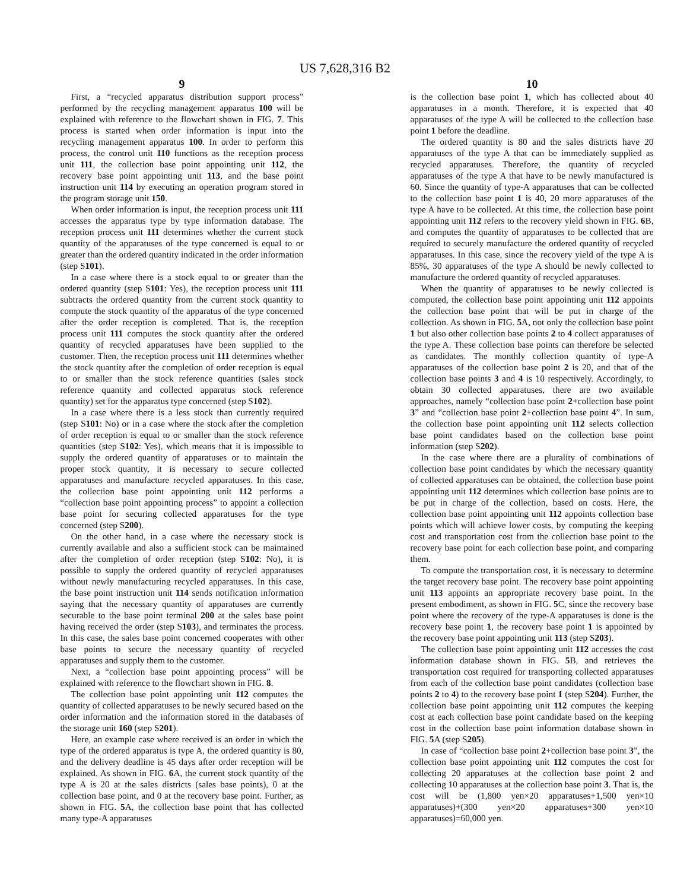US 7,628,316 B2
9
First, a “recycled apparatus distribution support process” performed by the recycling management apparatus 100 will be explained with reference to the flowchart shown in FIG. 7. This process is started when order information is input into the recycling management apparatus 100. In order to perform this process, the control unit 110 functions as the reception process unit 111, the collection base point appointing unit 112, the recovery base point appointing unit 113, and the base point instruction unit 114 by executing an operation program stored in the program storage unit 150.
When order information is input, the reception process unit 111 accesses the apparatus type by type information database. The reception process unit 111 determines whether the current stock quantity of the apparatuses of the type concerned is equal to or greater than the ordered quantity indicated in the order information (step S101).
In a case where there is a stock equal to or greater than the ordered quantity (step S101: Yes), the reception process unit 111 subtracts the ordered quantity from the current stock quantity to compute the stock quantity of the apparatus of the type concerned after the order reception is completed. That is, the reception process unit 111 computes the stock quantity after the ordered quantity of recycled apparatuses have been supplied to the customer. Then, the reception process unit 111 determines whether the stock quantity after the completion of order reception is equal to or smaller than the stock reference quantities (sales stock reference quantity and collected apparatus stock reference quantity) set for the apparatus type concerned (step S102).
In a case where there is a less stock than currently required (step S101: No) or in a case where the stock after the completion of order reception is equal to or smaller than the stock reference quantities (step S102: Yes), which means that it is impossible to supply the ordered quantity of apparatuses or to maintain the proper stock quantity, it is necessary to secure collected apparatuses and manufacture recycled apparatuses. In this case, the collection base point appointing unit 112 performs a “collection base point appointing process” to appoint a collection base point for securing collected apparatuses for the type concerned (step S200).
On the other hand, in a case where the necessary stock is currently available and also a sufficient stock can be maintained after the completion of order reception (step S102: No), it is possible to supply the ordered quantity of recycled apparatuses without newly manufacturing recycled apparatuses. In this case, the base point instruction unit 114 sends notification information saying that the necessary quantity of apparatuses are currently securable to the base point terminal 200 at the sales base point having received the order (step S103), and terminates the process. In this case, the sales base point concerned cooperates with other base points to secure the necessary quantity of recycled apparatuses and supply them to the customer.
Next, a “collection base point appointing process” will be explained with reference to the flowchart shown in FIG. 8.
The collection base point appointing unit 112 computes the quantity of collected apparatuses to be newly secured based on the order information and the information stored in the databases of the storage unit 160 (step S201).
Here, an example case where received is an order in which the type of the ordered apparatus is type A, the ordered quantity is 80, and the delivery deadline is 45 days after order reception will be explained. As shown in FIG. 6 A, the current stock quantity of the type A is 20 at the sales districts (sales base points), 0 at the collection base point, and 0 at the recovery base point. Further, as shown in FIG. 5 A, the collection base point that has collected many type-A apparatuses
10
is the collection base point 1, which has collected about 40 apparatuses in a month. Therefore, it is expected that 40 apparatuses of the type A will be collected to the collection base point 1 before the deadline.
The ordered quantity is 80 and the sales districts have 20 apparatuses of the type A that can be immediately supplied as recycled apparatuses. Therefore, the quantity of recycled apparatuses of the type A that have to be newly manufactured is 60. Since the quantity of type-A apparatuses that can be collected to the collection base point 1 is 40, 20 more apparatuses of the type A have to be collected. At this time, the collection base point appointing unit 112 refers to the recovery yield shown in FIG. 6 B, and computes the quantity of apparatuses to be collected that are required to securely manufacture the ordered quantity of recycled apparatuses. In this case, since the recovery yield of the type A is 85%, 30 apparatuses of the type A should be newly collected to manufacture the ordered quantity of recycled apparatuses.
When the quantity of apparatuses to be newly collected is computed, the collection base point appointing unit 112 appoints the collection base point that will be put in charge of the collection. As shown in FIG. 5 A, not only the collection base point 1 but also other collection base points 2 to 4 collect apparatuses of the type A. These collection base points can therefore be selected as candidates. The monthly collection quantity of type-A apparatuses of the collection base point 2 is 20, and that of the collection base points 3 and 4 is 10 respectively. Accordingly, to obtain 30 collected apparatuses, there are two available approaches, namely “collection base point 2+collection base point 3” and “collection base point 2+collection base point 4”. In sum, the collection base point appointing unit 112 selects collection base point candidates based on the collection base point information (step S202).
In the case where there are a plurality of combinations of collection base point candidates by which the necessary quantity of collected apparatuses can be obtained, the collection base point appointing unit 112 determines which collection base points are to be put in charge of the collection, based on costs. Here, the collection base point appointing unit 112 appoints collection base points which will achieve lower costs, by computing the keeping cost and transportation cost from the collection base point to the recovery base point for each collection base point, and comparing them.
To compute the transportation cost, it is necessary to determine the target recovery base point. The recovery base point appointing unit 113 appoints an appropriate recovery base point. In the present embodiment, as shown in FIG. 5 C, since the recovery base point where the recovery of the type-A apparatuses is done is the recovery base point 1, the recovery base point 1 is appointed by the recovery base point appointing unit 113 (step S203).
The collection base point appointing unit 112 accesses the cost information database shown in FIG. 5 B, and retrieves the transportation cost required for transporting collected apparatuses from each of the collection base point candidates (collection base points 2 to 4) to the recovery base point 1 (step S204). Further, the collection base point appointing unit 112 computes the keeping cost at each collection base point candidate based on the keeping cost in the collection base point information database shown in FIG. 5 A (step S205).
In case of “collection base point 2+collection base point 3”, the collection base point appointing unit 112 computes the cost for collecting 20 apparatuses at the collection base point 2 and collecting 10 apparatuses at the collection base point 3. That is, the cost will be (1,800 yen×20 apparatuses+1,500 yen×10 apparatuses)+(300 yen×20 apparatuses+300 yen×10 apparatuses)=60,000 yen.